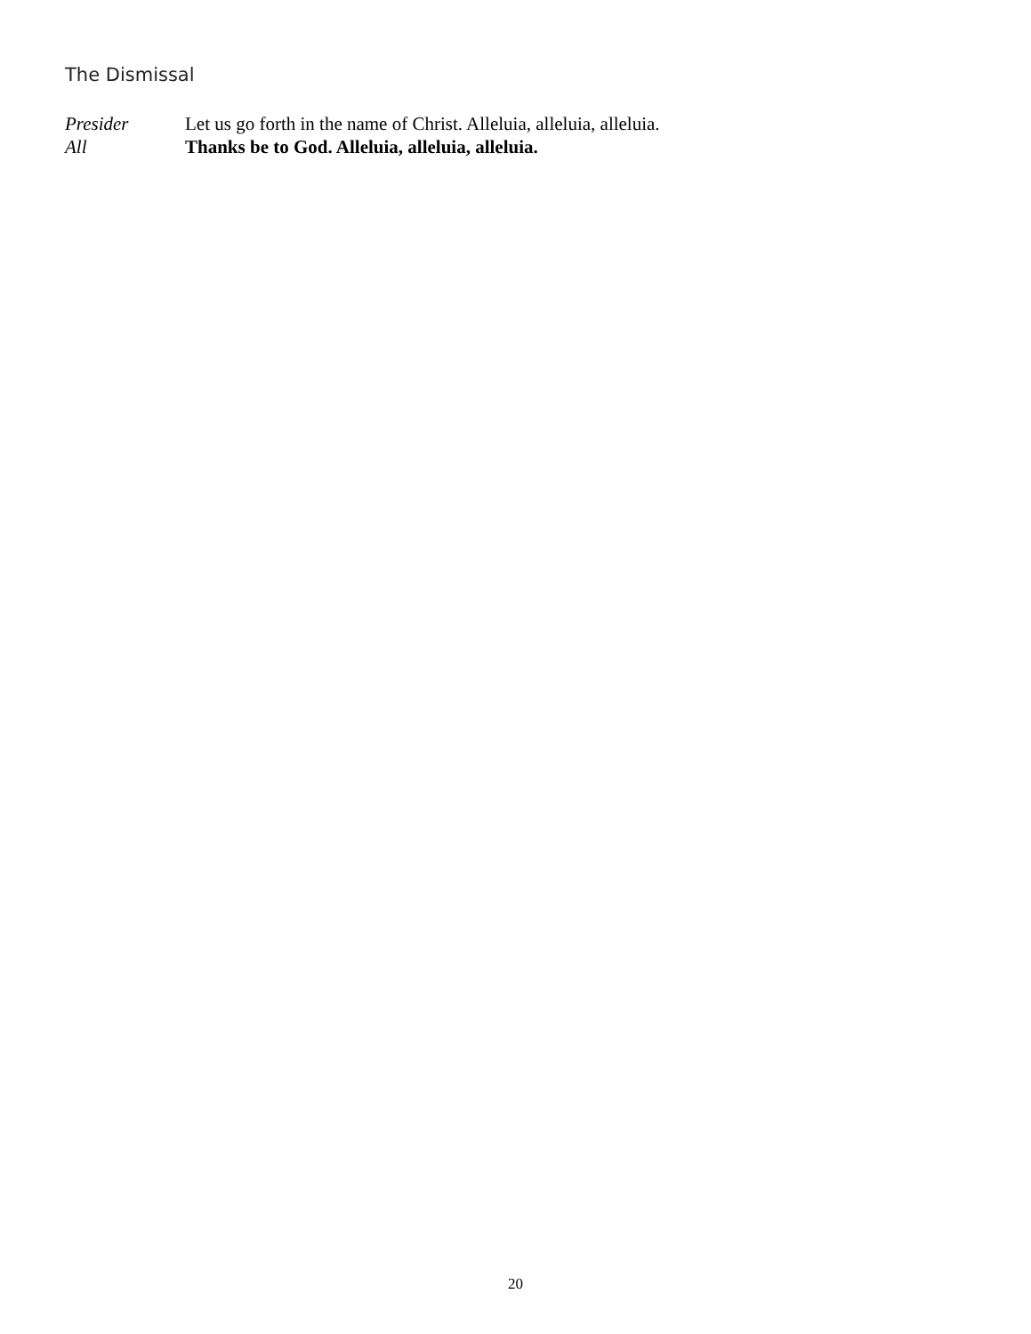The Dismissal
Presider Let us go forth in the name of Christ. Alleluia, alleluia, alleluia.
All Thanks be to God. Alleluia, alleluia, alleluia.
20